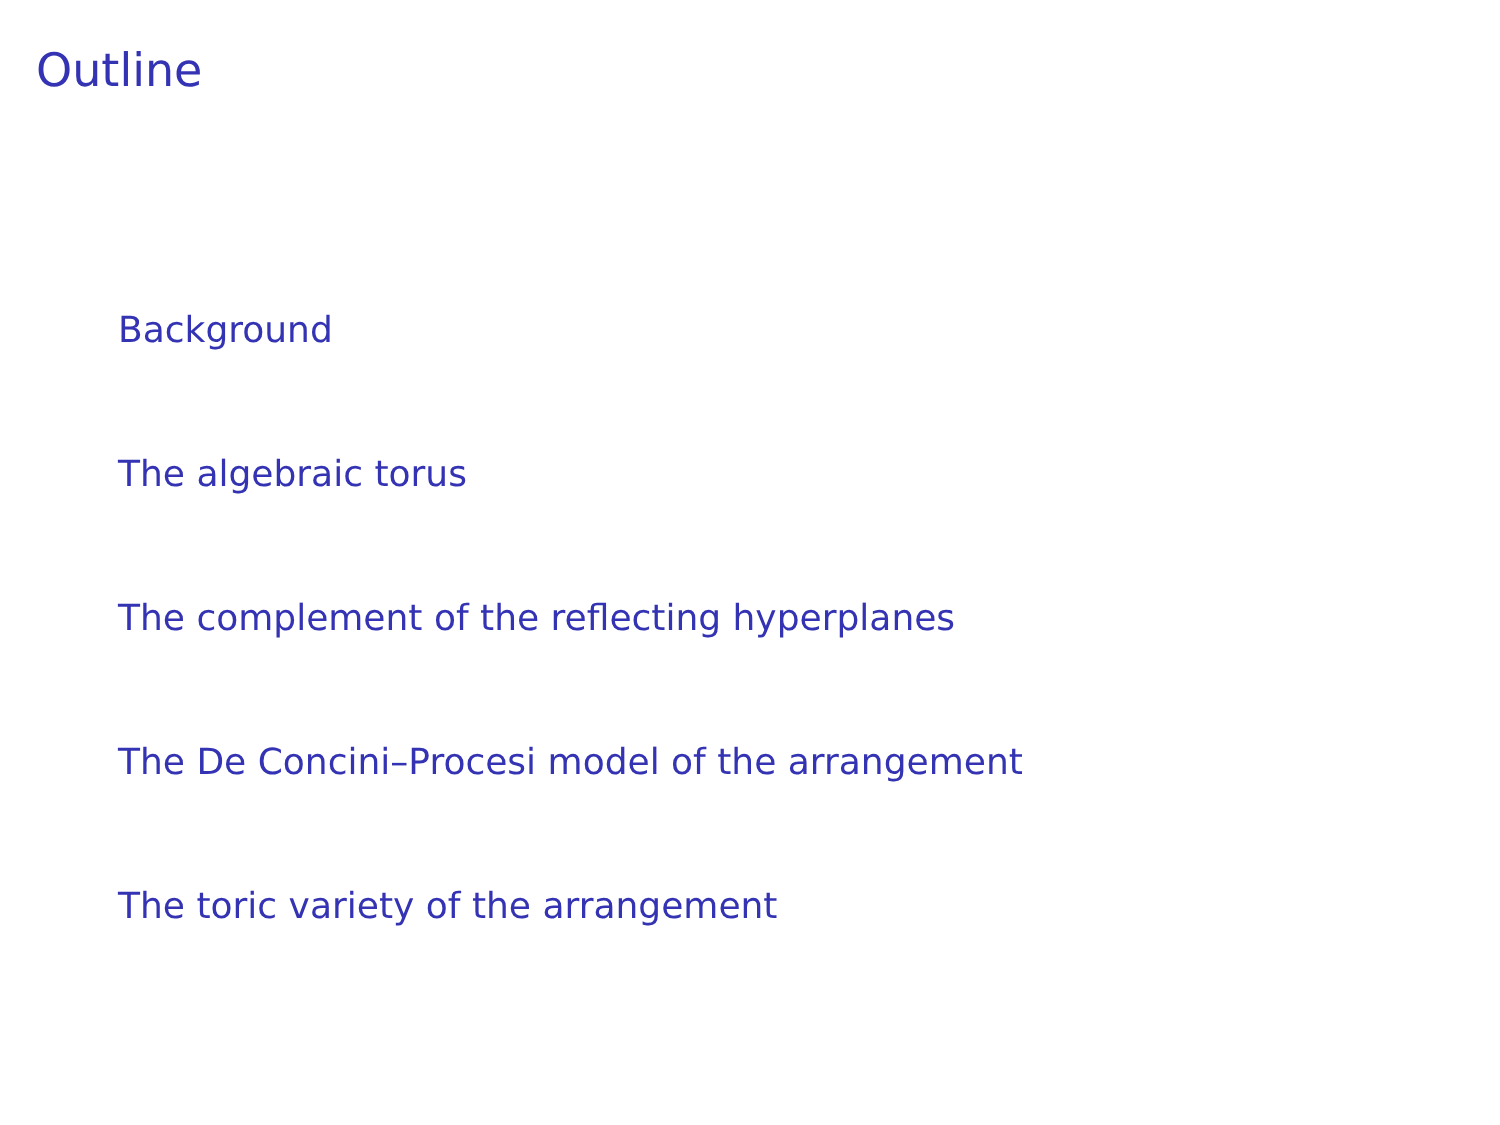Outline
Background
The algebraic torus
The complement of the reflecting hyperplanes
The De Concini–Procesi model of the arrangement
The toric variety of the arrangement